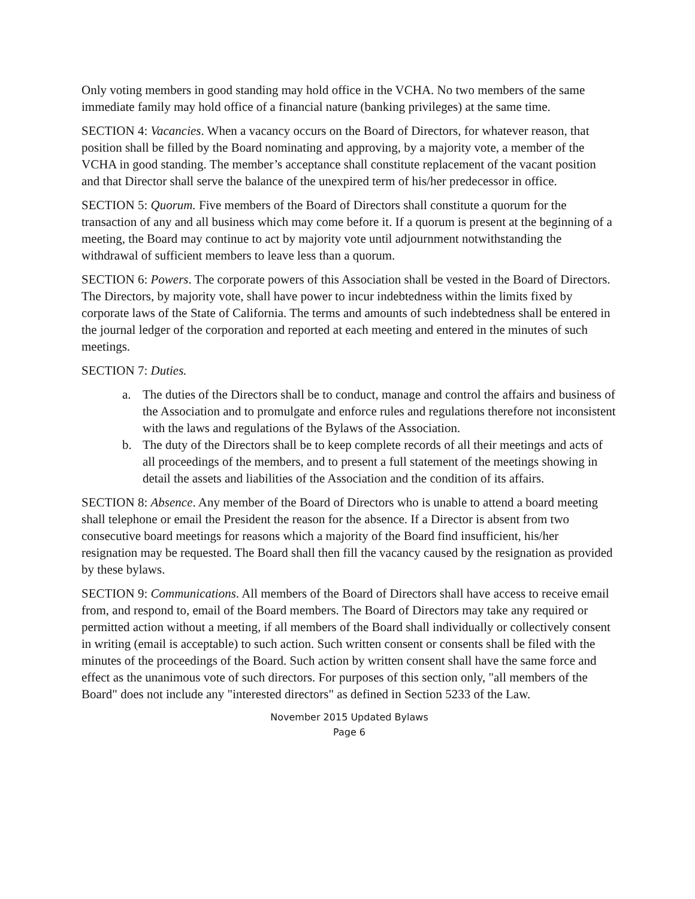Only voting members in good standing may hold office in the VCHA. No two members of the same immediate family may hold office of a financial nature (banking privileges) at the same time.
SECTION 4: Vacancies. When a vacancy occurs on the Board of Directors, for whatever reason, that position shall be filled by the Board nominating and approving, by a majority vote, a member of the VCHA in good standing. The member’s acceptance shall constitute replacement of the vacant position and that Director shall serve the balance of the unexpired term of his/her predecessor in office.
SECTION 5: Quorum. Five members of the Board of Directors shall constitute a quorum for the transaction of any and all business which may come before it. If a quorum is present at the beginning of a meeting, the Board may continue to act by majority vote until adjournment notwithstanding the withdrawal of sufficient members to leave less than a quorum.
SECTION 6: Powers. The corporate powers of this Association shall be vested in the Board of Directors. The Directors, by majority vote, shall have power to incur indebtedness within the limits fixed by corporate laws of the State of California. The terms and amounts of such indebtedness shall be entered in the journal ledger of the corporation and reported at each meeting and entered in the minutes of such meetings.
SECTION 7: Duties.
a. The duties of the Directors shall be to conduct, manage and control the affairs and business of the Association and to promulgate and enforce rules and regulations therefore not inconsistent with the laws and regulations of the Bylaws of the Association.
b. The duty of the Directors shall be to keep complete records of all their meetings and acts of all proceedings of the members, and to present a full statement of the meetings showing in detail the assets and liabilities of the Association and the condition of its affairs.
SECTION 8: Absence. Any member of the Board of Directors who is unable to attend a board meeting shall telephone or email the President the reason for the absence. If a Director is absent from two consecutive board meetings for reasons which a majority of the Board find insufficient, his/her resignation may be requested. The Board shall then fill the vacancy caused by the resignation as provided by these bylaws.
SECTION 9: Communications. All members of the Board of Directors shall have access to receive email from, and respond to, email of the Board members. The Board of Directors may take any required or permitted action without a meeting, if all members of the Board shall individually or collectively consent in writing (email is acceptable) to such action. Such written consent or consents shall be filed with the minutes of the proceedings of the Board. Such action by written consent shall have the same force and effect as the unanimous vote of such directors. For purposes of this section only, "all members of the Board" does not include any "interested directors" as defined in Section 5233 of the Law.
November 2015 Updated Bylaws
Page 6